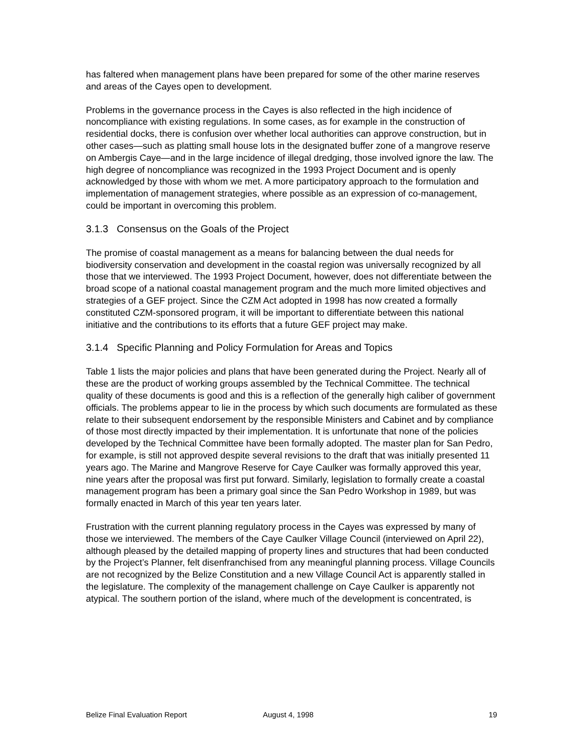has faltered when management plans have been prepared for some of the other marine reserves and areas of the Cayes open to development.
Problems in the governance process in the Cayes is also reflected in the high incidence of noncompliance with existing regulations. In some cases, as for example in the construction of residential docks, there is confusion over whether local authorities can approve construction, but in other cases—such as platting small house lots in the designated buffer zone of a mangrove reserve on Ambergis Caye—and in the large incidence of illegal dredging, those involved ignore the law. The high degree of noncompliance was recognized in the 1993 Project Document and is openly acknowledged by those with whom we met. A more participatory approach to the formulation and implementation of management strategies, where possible as an expression of co-management, could be important in overcoming this problem.
3.1.3 Consensus on the Goals of the Project
The promise of coastal management as a means for balancing between the dual needs for biodiversity conservation and development in the coastal region was universally recognized by all those that we interviewed. The 1993 Project Document, however, does not differentiate between the broad scope of a national coastal management program and the much more limited objectives and strategies of a GEF project. Since the CZM Act adopted in 1998 has now created a formally constituted CZM-sponsored program, it will be important to differentiate between this national initiative and the contributions to its efforts that a future GEF project may make.
3.1.4 Specific Planning and Policy Formulation for Areas and Topics
Table 1 lists the major policies and plans that have been generated during the Project. Nearly all of these are the product of working groups assembled by the Technical Committee. The technical quality of these documents is good and this is a reflection of the generally high caliber of government officials. The problems appear to lie in the process by which such documents are formulated as these relate to their subsequent endorsement by the responsible Ministers and Cabinet and by compliance of those most directly impacted by their implementation. It is unfortunate that none of the policies developed by the Technical Committee have been formally adopted. The master plan for San Pedro, for example, is still not approved despite several revisions to the draft that was initially presented 11 years ago. The Marine and Mangrove Reserve for Caye Caulker was formally approved this year, nine years after the proposal was first put forward. Similarly, legislation to formally create a coastal management program has been a primary goal since the San Pedro Workshop in 1989, but was formally enacted in March of this year ten years later.
Frustration with the current planning regulatory process in the Cayes was expressed by many of those we interviewed. The members of the Caye Caulker Village Council (interviewed on April 22), although pleased by the detailed mapping of property lines and structures that had been conducted by the Project’s Planner, felt disenfranchised from any meaningful planning process. Village Councils are not recognized by the Belize Constitution and a new Village Council Act is apparently stalled in the legislature. The complexity of the management challenge on Caye Caulker is apparently not atypical. The southern portion of the island, where much of the development is concentrated, is
Belize Final Evaluation Report August 4, 1998 19